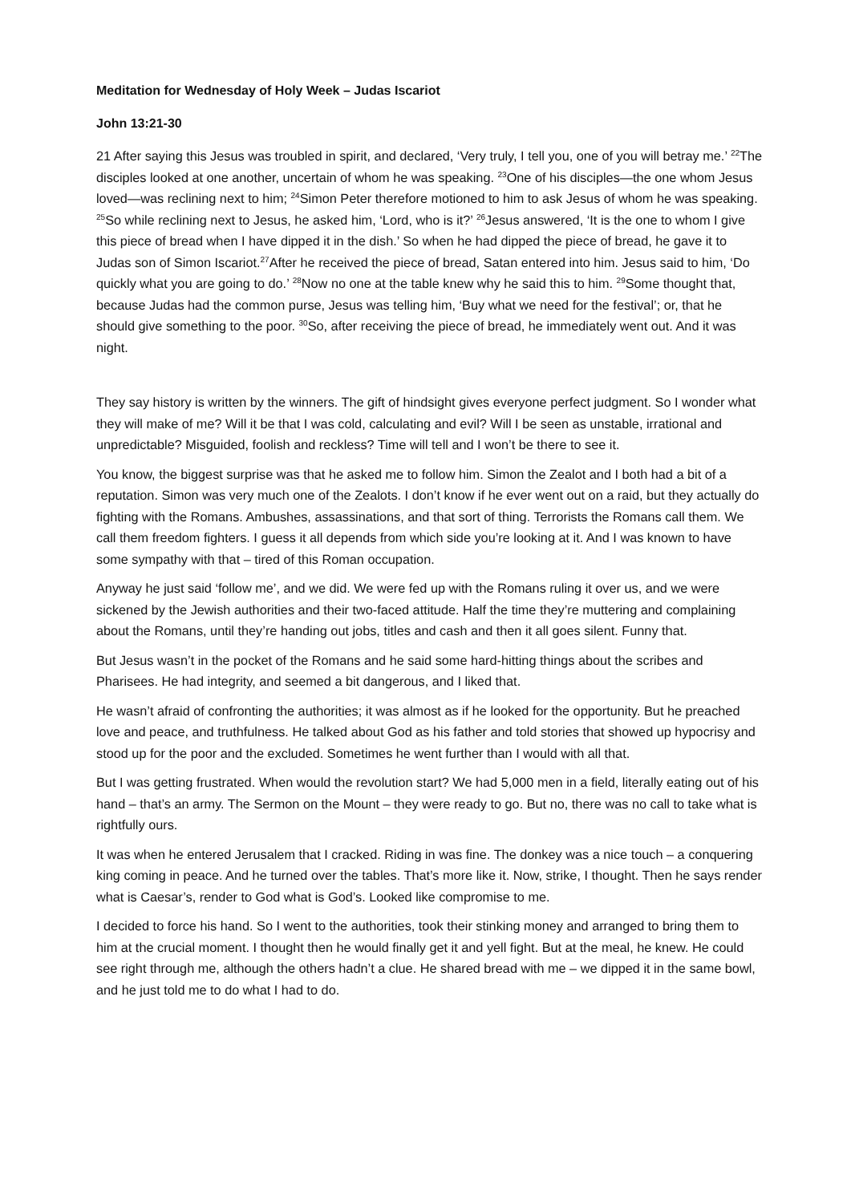Meditation for Wednesday of Holy Week – Judas Iscariot
John 13:21-30
21 After saying this Jesus was troubled in spirit, and declared, ‘Very truly, I tell you, one of you will betray me.’ <sup>22</sup>The disciples looked at one another, uncertain of whom he was speaking. <sup>23</sup>One of his disciples—the one whom Jesus loved—was reclining next to him; <sup>24</sup>Simon Peter therefore motioned to him to ask Jesus of whom he was speaking. <sup>25</sup>So while reclining next to Jesus, he asked him, ‘Lord, who is it?’ <sup>26</sup>Jesus answered, ‘It is the one to whom I give this piece of bread when I have dipped it in the dish.’ So when he had dipped the piece of bread, he gave it to Judas son of Simon Iscariot.<sup>27</sup>After he received the piece of bread, Satan entered into him. Jesus said to him, ‘Do quickly what you are going to do.’ <sup>28</sup>Now no one at the table knew why he said this to him. <sup>29</sup>Some thought that, because Judas had the common purse, Jesus was telling him, ‘Buy what we need for the festival’; or, that he should give something to the poor. <sup>30</sup>So, after receiving the piece of bread, he immediately went out. And it was night.
They say history is written by the winners. The gift of hindsight gives everyone perfect judgment. So I wonder what they will make of me? Will it be that I was cold, calculating and evil? Will I be seen as unstable, irrational and unpredictable? Misguided, foolish and reckless? Time will tell and I won’t be there to see it.
You know, the biggest surprise was that he asked me to follow him. Simon the Zealot and I both had a bit of a reputation. Simon was very much one of the Zealots. I don’t know if he ever went out on a raid, but they actually do fighting with the Romans. Ambushes, assassinations, and that sort of thing. Terrorists the Romans call them. We call them freedom fighters. I guess it all depends from which side you’re looking at it. And I was known to have some sympathy with that – tired of this Roman occupation.
Anyway he just said ‘follow me’, and we did. We were fed up with the Romans ruling it over us, and we were sickened by the Jewish authorities and their two-faced attitude. Half the time they’re muttering and complaining about the Romans, until they’re handing out jobs, titles and cash and then it all goes silent. Funny that.
But Jesus wasn’t in the pocket of the Romans and he said some hard-hitting things about the scribes and Pharisees. He had integrity, and seemed a bit dangerous, and I liked that.
He wasn’t afraid of confronting the authorities; it was almost as if he looked for the opportunity. But he preached love and peace, and truthfulness. He talked about God as his father and told stories that showed up hypocrisy and stood up for the poor and the excluded. Sometimes he went further than I would with all that.
But I was getting frustrated. When would the revolution start? We had 5,000 men in a field, literally eating out of his hand – that’s an army. The Sermon on the Mount – they were ready to go. But no, there was no call to take what is rightfully ours.
It was when he entered Jerusalem that I cracked. Riding in was fine. The donkey was a nice touch – a conquering king coming in peace. And he turned over the tables. That’s more like it. Now, strike, I thought. Then he says render what is Caesar’s, render to God what is God’s. Looked like compromise to me.
I decided to force his hand. So I went to the authorities, took their stinking money and arranged to bring them to him at the crucial moment. I thought then he would finally get it and yell fight. But at the meal, he knew. He could see right through me, although the others hadn’t a clue. He shared bread with me – we dipped it in the same bowl, and he just told me to do what I had to do.